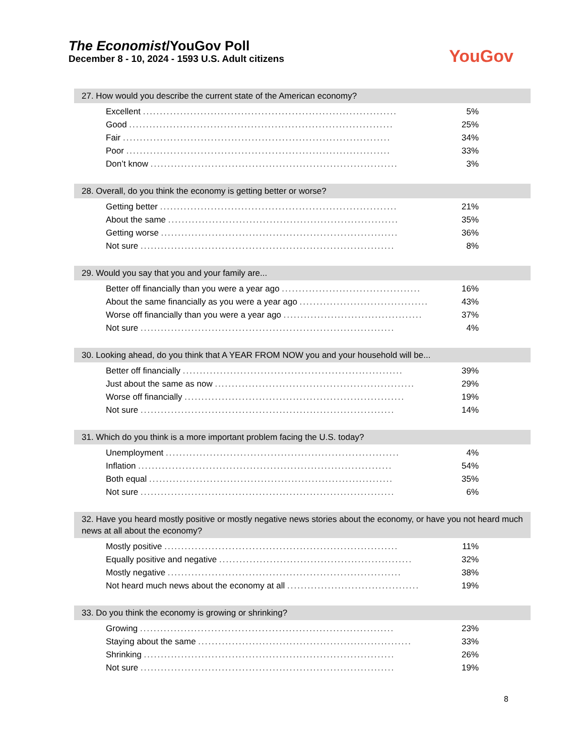The Economist/YouGov Poll
December 8 - 10, 2024 - 1593 U.S. Adult citizens
YouGov
27. How would you describe the current state of the American economy?
| Excellent ........................................................................... | 5% |
| Good .............................................................................. | 25% |
| Fair ............................................................................... | 34% |
| Poor .............................................................................. | 33% |
| Don’t know ......................................................................... | 3% |
28. Overall, do you think the economy is getting better or worse?
| Getting better ...................................................................... | 21% |
| About the same .................................................................... | 35% |
| Getting worse ...................................................................... | 36% |
| Not sure ........................................................................... | 8% |
29. Would you say that you and your family are...
| Better off financially than you were a year ago ......................................... | 16% |
| About the same financially as you were a year ago ...................................... | 43% |
| Worse off financially than you were a year ago ......................................... | 37% |
| Not sure ........................................................................... | 4% |
30. Looking ahead, do you think that A YEAR FROM NOW you and your household will be...
| Better off financially ................................................................. | 39% |
| Just about the same as now ........................................................... | 29% |
| Worse off financially ................................................................. | 19% |
| Not sure ........................................................................... | 14% |
31. Which do you think is a more important problem facing the U.S. today?
| Unemployment ..................................................................... | 4% |
| Inflation ........................................................................... | 54% |
| Both equal ........................................................................ | 35% |
| Not sure ........................................................................... | 6% |
32. Have you heard mostly positive or mostly negative news stories about the economy, or have you not heard much news at all about the economy?
| Mostly positive ..................................................................... | 11% |
| Equally positive and negative ......................................................... | 32% |
| Mostly negative ..................................................................... | 38% |
| Not heard much news about the economy at all ....................................... | 19% |
33. Do you think the economy is growing or shrinking?
| Growing ........................................................................... | 23% |
| Staying about the same ............................................................... | 33% |
| Shrinking .......................................................................... | 26% |
| Not sure ........................................................................... | 19% |
8